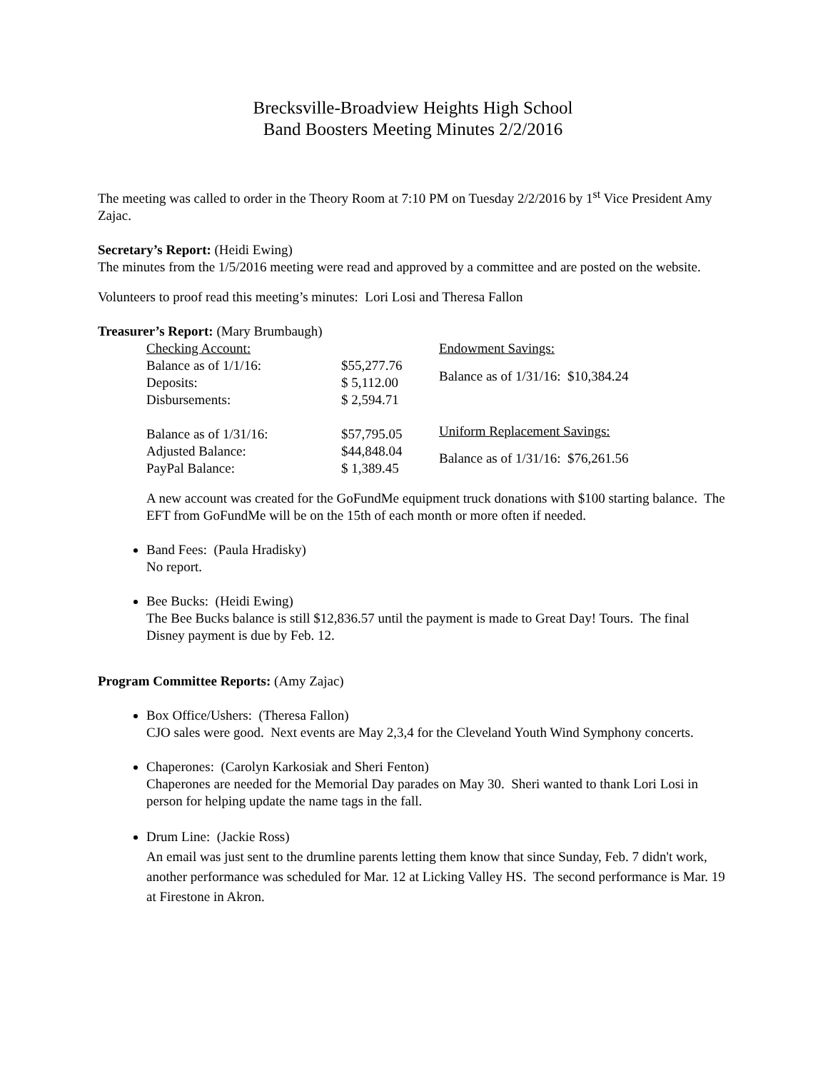Brecksville-Broadview Heights High School
Band Boosters Meeting Minutes 2/2/2016
The meeting was called to order in the Theory Room at 7:10 PM on Tuesday 2/2/2016 by 1<sup>st</sup> Vice President Amy Zajac.
Secretary’s Report: (Heidi Ewing)
The minutes from the 1/5/2016 meeting were read and approved by a committee and are posted on the website.
Volunteers to proof read this meeting’s minutes: Lori Losi and Theresa Fallon
Treasurer’s Report: (Mary Brumbaugh)
| Checking Account: | |
| Balance as of 1/1/16: | $55,277.76 |
| Deposits: | $ 5,112.00 |
| Disbursements: | $ 2,594.71 |
| Balance as of 1/31/16: | $57,795.05 |
| Adjusted Balance: | $44,848.04 |
| PayPal Balance: | $ 1,389.45 |
| Endowment Savings: |
| Balance as of 1/31/16: $10,384.24 |
| Uniform Replacement Savings: |
| Balance as of 1/31/16: $76,261.56 |
A new account was created for the GoFundMe equipment truck donations with $100 starting balance. The EFT from GoFundMe will be on the 15th of each month or more often if needed.
Band Fees: (Paula Hradisky)
No report.
Bee Bucks: (Heidi Ewing)
The Bee Bucks balance is still $12,836.57 until the payment is made to Great Day! Tours. The final Disney payment is due by Feb. 12.
Program Committee Reports: (Amy Zajac)
Box Office/Ushers: (Theresa Fallon)
CJO sales were good. Next events are May 2,3,4 for the Cleveland Youth Wind Symphony concerts.
Chaperones: (Carolyn Karkosiak and Sheri Fenton)
Chaperones are needed for the Memorial Day parades on May 30. Sheri wanted to thank Lori Losi in person for helping update the name tags in the fall.
Drum Line: (Jackie Ross)
An email was just sent to the drumline parents letting them know that since Sunday, Feb. 7 didn't work, another performance was scheduled for Mar. 12 at Licking Valley HS. The second performance is Mar. 19 at Firestone in Akron.